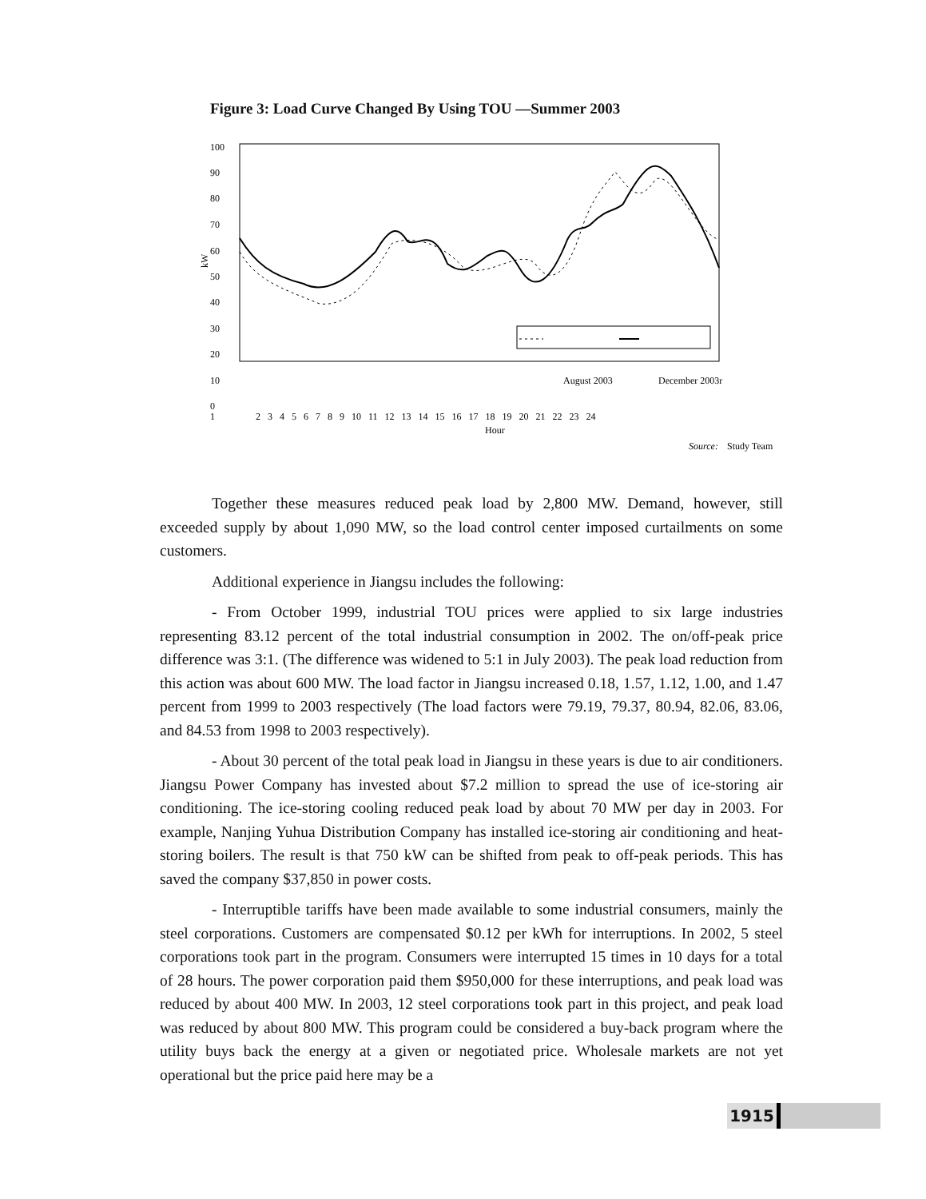Figure 3: Load Curve Changed By Using TOU —Summer 2003
100
90
80
70
60
50
40
30
20
10
0
kW
1
2 3 4 5 6 7 8 9 10 11 12 13 14 15 16 17 18 19 20 21 22 23 24
Hour
August 2003
December 2003r
Source:
Study Team
Together these measures reduced peak load by 2,800 MW. Demand, however, still exceeded supply by about 1,090 MW, so the load control center imposed curtailments on some customers.
Additional experience in Jiangsu includes the following:
- From October 1999, industrial TOU prices were applied to six large industries representing 83.12 percent of the total industrial consumption in 2002. The on/off-peak price difference was 3:1. (The difference was widened to 5:1 in July 2003). The peak load reduction from this action was about 600 MW. The load factor in Jiangsu increased 0.18, 1.57, 1.12, 1.00, and 1.47 percent from 1999 to 2003 respectively (The load factors were 79.19, 79.37, 80.94, 82.06, 83.06, and 84.53 from 1998 to 2003 respectively).
- About 30 percent of the total peak load in Jiangsu in these years is due to air conditioners. Jiangsu Power Company has invested about $7.2 million to spread the use of ice-storing air conditioning. The ice-storing cooling reduced peak load by about 70 MW per day in 2003. For example, Nanjing Yuhua Distribution Company has installed ice-storing air conditioning and heat-storing boilers. The result is that 750 kW can be shifted from peak to off-peak periods. This has saved the company $37,850 in power costs.
- Interruptible tariffs have been made available to some industrial consumers, mainly the steel corporations. Customers are compensated $0.12 per kWh for interruptions. In 2002, 5 steel corporations took part in the program. Consumers were interrupted 15 times in 10 days for a total of 28 hours. The power corporation paid them $950,000 for these interruptions, and peak load was reduced by about 400 MW. In 2003, 12 steel corporations took part in this project, and peak load was reduced by about 800 MW. This program could be considered a buy-back program where the utility buys back the energy at a given or negotiated price. Wholesale markets are not yet operational but the price paid here may be a
1915